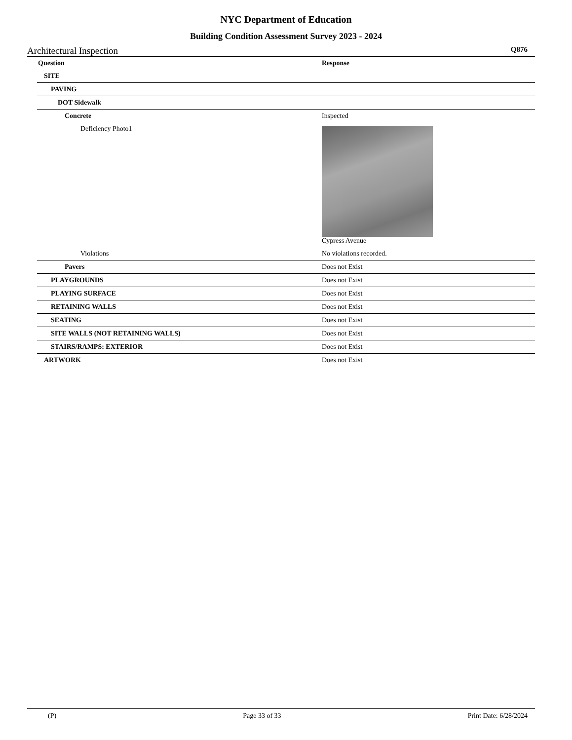NYC Department of Education
Building Condition Assessment Survey 2023 - 2024
Architectural Inspection Q876
| Question | Response |
| --- | --- |
| SITE | |
| PAVING | |
| DOT Sidewalk | |
| Concrete | Inspected |
| Deficiency Photo1 | Cypress Avenue |
| Violations | No violations recorded. |
| Pavers | Does not Exist |
| PLAYGROUNDS | Does not Exist |
| PLAYING SURFACE | Does not Exist |
| RETAINING WALLS | Does not Exist |
| SEATING | Does not Exist |
| SITE WALLS (NOT RETAINING WALLS) | Does not Exist |
| STAIRS/RAMPS: EXTERIOR | Does not Exist |
| ARTWORK | Does not Exist |
(P) Page 33 of 33 Print Date: 6/28/2024